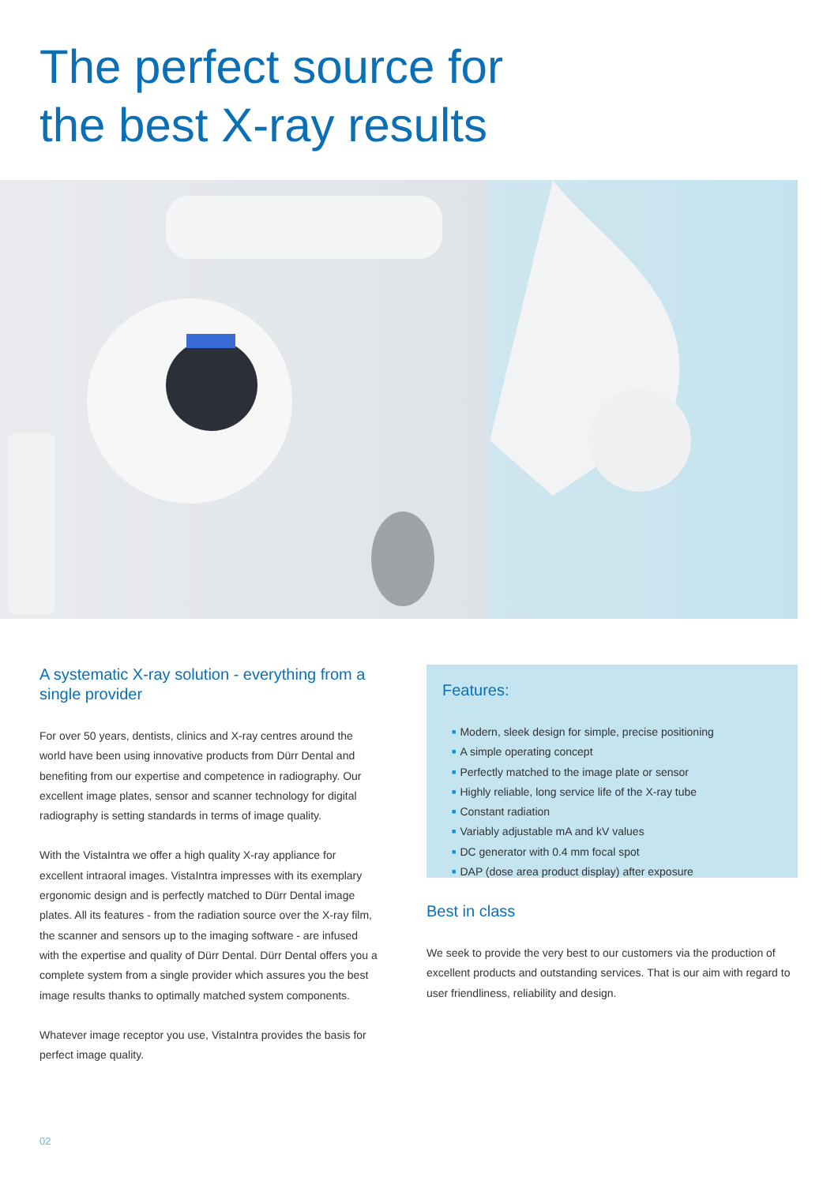The perfect source for
the best X-ray results
A systematic X-ray solution - everything from a single provider
For over 50 years, dentists, clinics and X-ray centres around the world have been using innovative products from Dürr Dental and benefiting from our expertise and competence in radiography. Our excellent image plates, sensor and scanner technology for digital radiography is setting standards in terms of image quality.
With the VistaIntra we offer a high quality X-ray appliance for excellent intraoral images. VistaIntra impresses with its exemplary ergonomic design and is perfectly matched to Dürr Dental image plates. All its features - from the radiation source over the X-ray film, the scanner and sensors up to the imaging software - are infused with the expertise and quality of Dürr Dental. Dürr Dental offers you a complete system from a single provider which assures you the best image results thanks to optimally matched system components.
Whatever image receptor you use, VistaIntra provides the basis for perfect image quality.
Features:
■ Modern, sleek design for simple, precise positioning
■ A simple operating concept
■ Perfectly matched to the image plate or sensor
■ Highly reliable, long service life of the X-ray tube
■ Constant radiation
■ Variably adjustable mA and kV values
■ DC generator with 0.4 mm focal spot
■ DAP (dose area product display) after exposure
Best in class
We seek to provide the very best to our customers via the production of excellent products and outstanding services. That is our aim with regard to user friendliness, reliability and design.
02